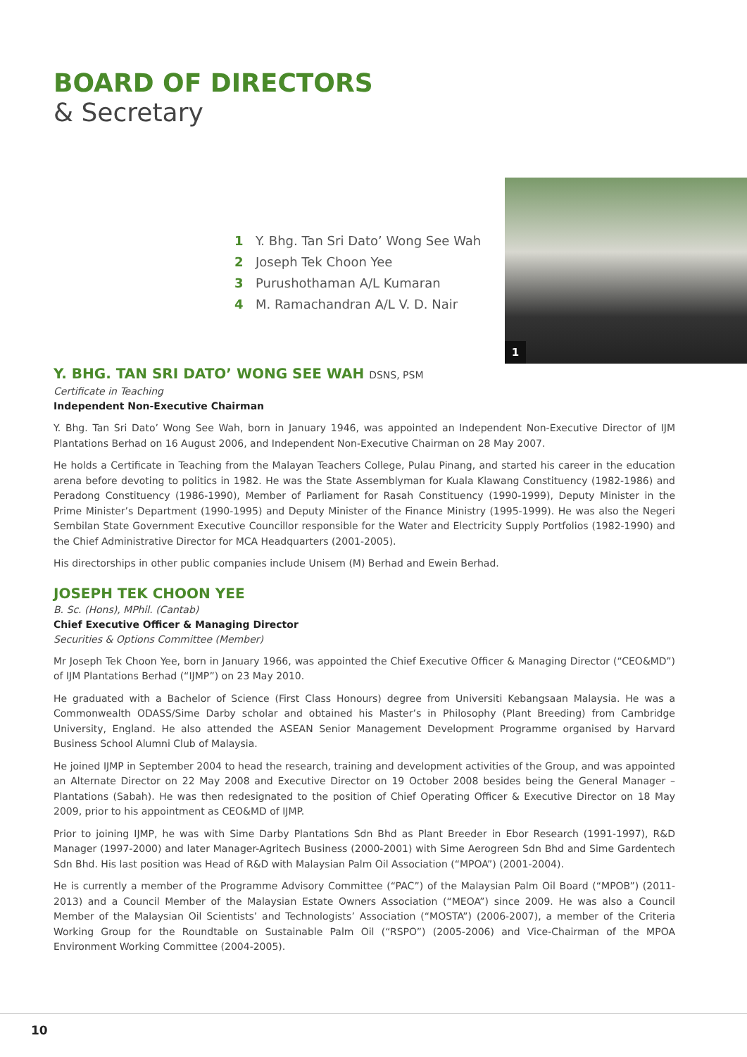BOARD OF DIRECTORS
& Secretary
1 Y. Bhg. Tan Sri Dato’ Wong See Wah
2 Joseph Tek Choon Yee
3 Purushothaman A/L Kumaran
4 M. Ramachandran A/L V. D. Nair
Y. BHG. TAN SRI DATO’ WONG SEE WAH DSNS, PSM
Certificate in Teaching
Independent Non-Executive Chairman
Y. Bhg. Tan Sri Dato’ Wong See Wah, born in January 1946, was appointed an Independent Non-Executive Director of IJM Plantations Berhad on 16 August 2006, and Independent Non-Executive Chairman on 28 May 2007.
He holds a Certificate in Teaching from the Malayan Teachers College, Pulau Pinang, and started his career in the education arena before devoting to politics in 1982. He was the State Assemblyman for Kuala Klawang Constituency (1982-1986) and Peradong Constituency (1986-1990), Member of Parliament for Rasah Constituency (1990-1999), Deputy Minister in the Prime Minister’s Department (1990-1995) and Deputy Minister of the Finance Ministry (1995-1999). He was also the Negeri Sembilan State Government Executive Councillor responsible for the Water and Electricity Supply Portfolios (1982-1990) and the Chief Administrative Director for MCA Headquarters (2001-2005).
His directorships in other public companies include Unisem (M) Berhad and Ewein Berhad.
JOSEPH TEK CHOON YEE
B. Sc. (Hons), MPhil. (Cantab)
Chief Executive Officer & Managing Director
Securities & Options Committee (Member)
Mr Joseph Tek Choon Yee, born in January 1966, was appointed the Chief Executive Officer & Managing Director (“CEO&MD”) of IJM Plantations Berhad (“IJMP”) on 23 May 2010.
He graduated with a Bachelor of Science (First Class Honours) degree from Universiti Kebangsaan Malaysia. He was a Commonwealth ODASS/Sime Darby scholar and obtained his Master’s in Philosophy (Plant Breeding) from Cambridge University, England. He also attended the ASEAN Senior Management Development Programme organised by Harvard Business School Alumni Club of Malaysia.
He joined IJMP in September 2004 to head the research, training and development activities of the Group, and was appointed an Alternate Director on 22 May 2008 and Executive Director on 19 October 2008 besides being the General Manager – Plantations (Sabah). He was then redesignated to the position of Chief Operating Officer & Executive Director on 18 May 2009, prior to his appointment as CEO&MD of IJMP.
Prior to joining IJMP, he was with Sime Darby Plantations Sdn Bhd as Plant Breeder in Ebor Research (1991-1997), R&D Manager (1997-2000) and later Manager-Agritech Business (2000-2001) with Sime Aerogreen Sdn Bhd and Sime Gardentech Sdn Bhd. His last position was Head of R&D with Malaysian Palm Oil Association (“MPOA”) (2001-2004).
He is currently a member of the Programme Advisory Committee (“PAC”) of the Malaysian Palm Oil Board (“MPOB”) (2011-2013) and a Council Member of the Malaysian Estate Owners Association (“MEOA”) since 2009. He was also a Council Member of the Malaysian Oil Scientists’ and Technologists’ Association (“MOSTA”) (2006-2007), a member of the Criteria Working Group for the Roundtable on Sustainable Palm Oil (“RSPO”) (2005-2006) and Vice-Chairman of the MPOA Environment Working Committee (2004-2005).
1
10